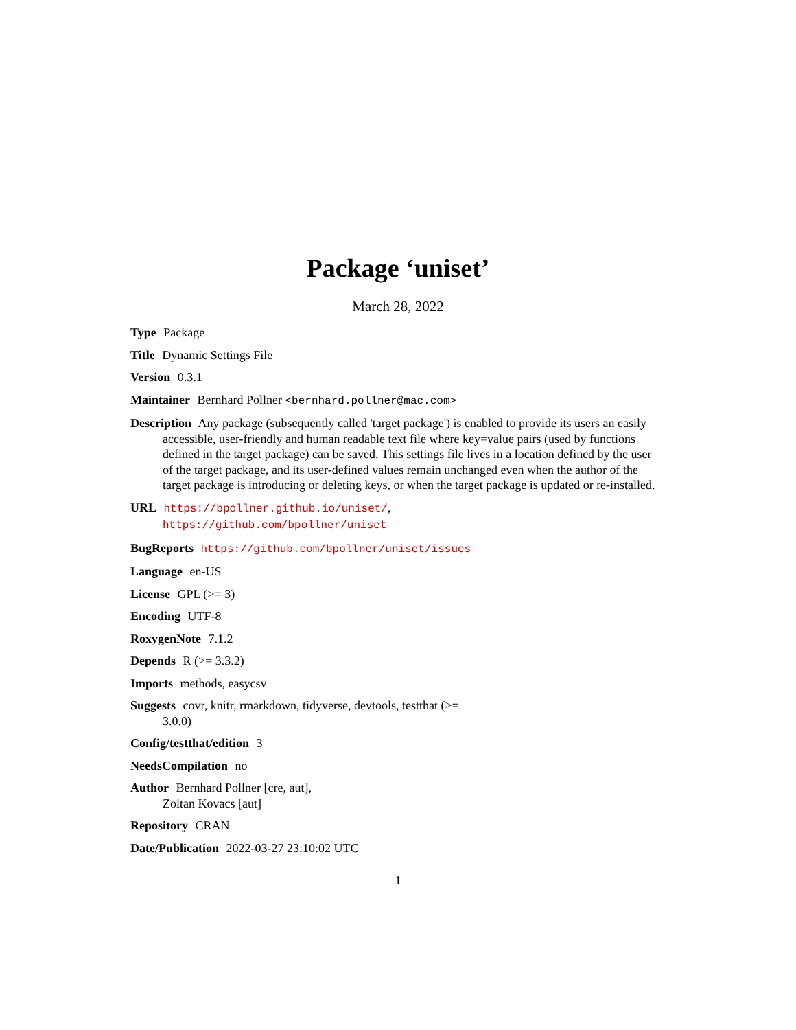Package ‘uniset’
March 28, 2022
Type Package
Title Dynamic Settings File
Version 0.3.1
Maintainer Bernhard Pollner <bernhard.pollner@mac.com>
Description Any package (subsequently called 'target package') is enabled to provide its users an easily accessible, user-friendly and human readable text file where key=value pairs (used by functions defined in the target package) can be saved. This settings file lives in a location defined by the user of the target package, and its user-defined values remain unchanged even when the author of the target package is introducing or deleting keys, or when the target package is updated or re-installed.
URL https://bpollner.github.io/uniset/,
https://github.com/bpollner/uniset
BugReports https://github.com/bpollner/uniset/issues
Language en-US
License GPL (>= 3)
Encoding UTF-8
RoxygenNote 7.1.2
Depends R (>= 3.3.2)
Imports methods, easycsv
Suggests covr, knitr, rmarkdown, tidyverse, devtools, testthat (>=
3.0.0)
Config/testthat/edition 3
NeedsCompilation no
Author Bernhard Pollner [cre, aut],
Zoltan Kovacs [aut]
Repository CRAN
Date/Publication 2022-03-27 23:10:02 UTC
1